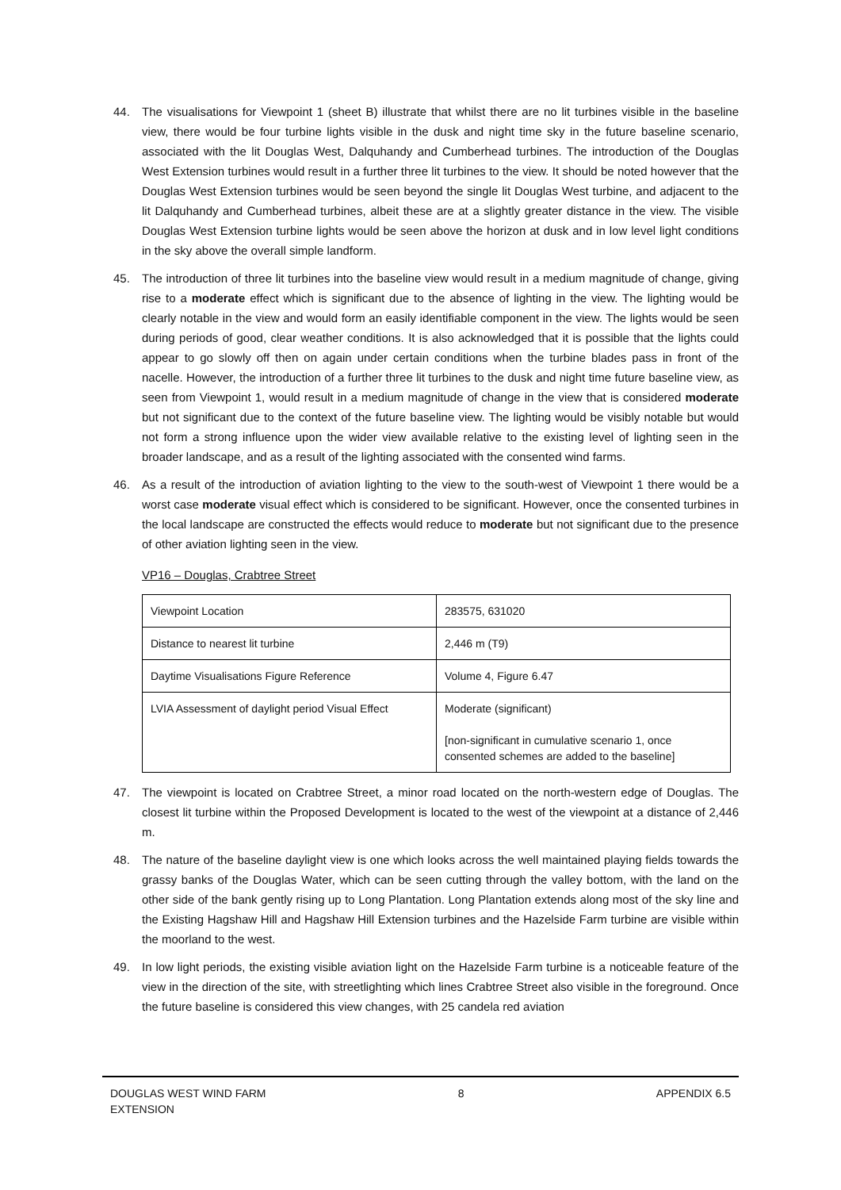44. The visualisations for Viewpoint 1 (sheet B) illustrate that whilst there are no lit turbines visible in the baseline view, there would be four turbine lights visible in the dusk and night time sky in the future baseline scenario, associated with the lit Douglas West, Dalquhandy and Cumberhead turbines. The introduction of the Douglas West Extension turbines would result in a further three lit turbines to the view. It should be noted however that the Douglas West Extension turbines would be seen beyond the single lit Douglas West turbine, and adjacent to the lit Dalquhandy and Cumberhead turbines, albeit these are at a slightly greater distance in the view. The visible Douglas West Extension turbine lights would be seen above the horizon at dusk and in low level light conditions in the sky above the overall simple landform.
45. The introduction of three lit turbines into the baseline view would result in a medium magnitude of change, giving rise to a moderate effect which is significant due to the absence of lighting in the view. The lighting would be clearly notable in the view and would form an easily identifiable component in the view. The lights would be seen during periods of good, clear weather conditions. It is also acknowledged that it is possible that the lights could appear to go slowly off then on again under certain conditions when the turbine blades pass in front of the nacelle. However, the introduction of a further three lit turbines to the dusk and night time future baseline view, as seen from Viewpoint 1, would result in a medium magnitude of change in the view that is considered moderate but not significant due to the context of the future baseline view. The lighting would be visibly notable but would not form a strong influence upon the wider view available relative to the existing level of lighting seen in the broader landscape, and as a result of the lighting associated with the consented wind farms.
46. As a result of the introduction of aviation lighting to the view to the south-west of Viewpoint 1 there would be a worst case moderate visual effect which is considered to be significant. However, once the consented turbines in the local landscape are constructed the effects would reduce to moderate but not significant due to the presence of other aviation lighting seen in the view.
VP16 – Douglas, Crabtree Street
| Viewpoint Location | 283575, 631020 |
| Distance to nearest lit turbine | 2,446 m (T9) |
| Daytime Visualisations Figure Reference | Volume 4, Figure 6.47 |
| LVIA Assessment of daylight period Visual Effect | Moderate (significant) [non-significant in cumulative scenario 1, once consented schemes are added to the baseline] |
47. The viewpoint is located on Crabtree Street, a minor road located on the north-western edge of Douglas. The closest lit turbine within the Proposed Development is located to the west of the viewpoint at a distance of 2,446 m.
48. The nature of the baseline daylight view is one which looks across the well maintained playing fields towards the grassy banks of the Douglas Water, which can be seen cutting through the valley bottom, with the land on the other side of the bank gently rising up to Long Plantation. Long Plantation extends along most of the sky line and the Existing Hagshaw Hill and Hagshaw Hill Extension turbines and the Hazelside Farm turbine are visible within the moorland to the west.
49. In low light periods, the existing visible aviation light on the Hazelside Farm turbine is a noticeable feature of the view in the direction of the site, with streetlighting which lines Crabtree Street also visible in the foreground. Once the future baseline is considered this view changes, with 25 candela red aviation
DOUGLAS WEST WIND FARM
EXTENSION
8 APPENDIX 6.5